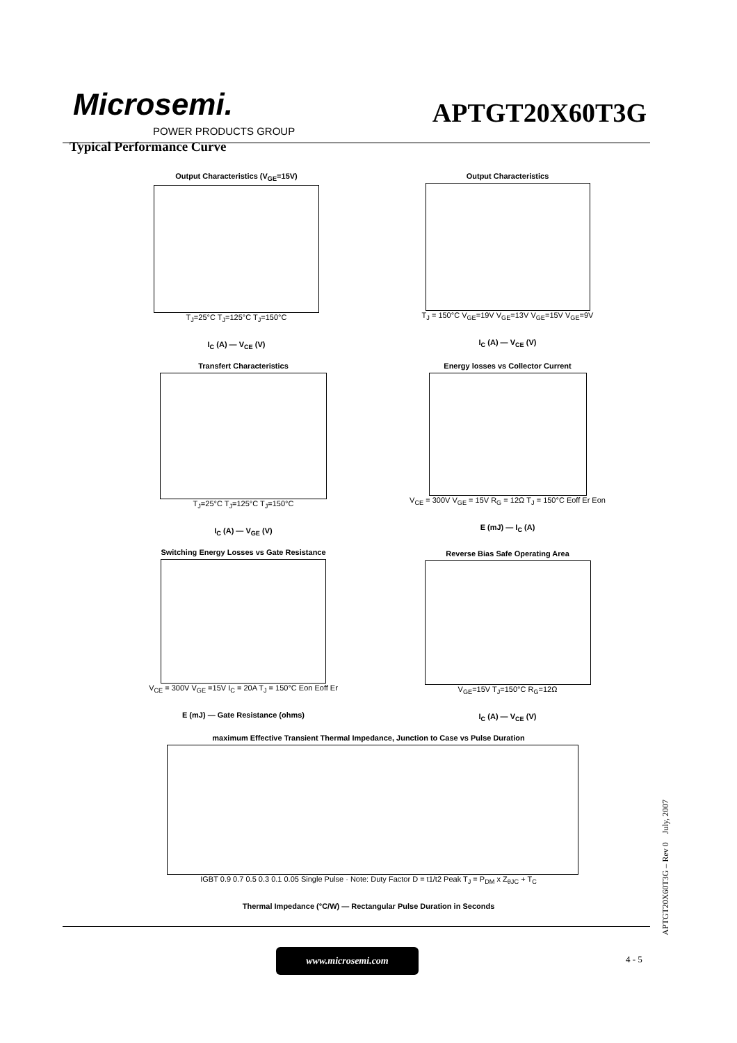Microsemi.
POWER PRODUCTS GROUP
APTGT20X60T3G
Typical Performance Curve
Output Characteristics (V<sub>GE</sub>=15V)
T<sub>J</sub>=25°C T<sub>J</sub>=125°C T<sub>J</sub>=150°C
I<sub>C</sub> (A) — V<sub>CE</sub> (V)
Output Characteristics
T<sub>J</sub> = 150°C V<sub>GE</sub>=19V V<sub>GE</sub>=13V V<sub>GE</sub>=15V V<sub>GE</sub>=9V
I<sub>C</sub> (A) — V<sub>CE</sub> (V)
Transfert Characteristics
T<sub>J</sub>=25°C T<sub>J</sub>=125°C T<sub>J</sub>=150°C
I<sub>C</sub> (A) — V<sub>GE</sub> (V)
Energy losses vs Collector Current
V<sub>CE</sub> = 300V V<sub>GE</sub> = 15V R<sub>G</sub> = 12Ω T<sub>J</sub> = 150°C Eoff Er Eon
E (mJ) — I<sub>C</sub> (A)
Switching Energy Losses vs Gate Resistance
V<sub>CE</sub> = 300V V<sub>GE</sub> =15V I<sub>C</sub> = 20A T<sub>J</sub> = 150°C Eon Eoff Er
E (mJ) — Gate Resistance (ohms)
Reverse Bias Safe Operating Area
V<sub>GE</sub>=15V T<sub>J</sub>=150°C R<sub>G</sub>=12Ω
I<sub>C</sub> (A) — V<sub>CE</sub> (V)
maximum Effective Transient Thermal Impedance, Junction to Case vs Pulse Duration
IGBT 0.9 0.7 0.5 0.3 0.1 0.05 Single Pulse · Note: Duty Factor D = t1/t2 Peak T<sub>J</sub> = P<sub>DM</sub> x Z<sub>θJC</sub> + T<sub>C</sub>
Thermal Impedance (°C/W) — Rectangular Pulse Duration in Seconds
www.microsemi.com
4 - 5
APTGT20X60T3G – Rev 0 July, 2007